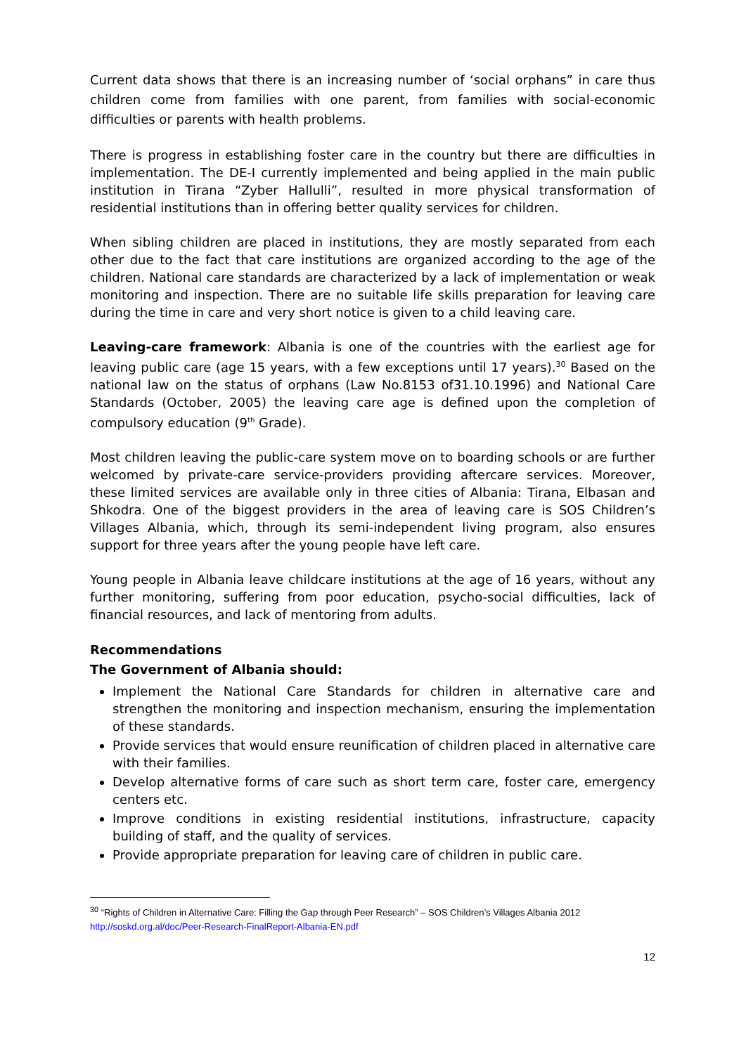Current data shows that there is an increasing number of ‘social orphans” in care thus children come from families with one parent, from families with social-economic difficulties or parents with health problems.
There is progress in establishing foster care in the country but there are difficulties in implementation. The DE-I currently implemented and being applied in the main public institution in Tirana “Zyber Hallulli”, resulted in more physical transformation of residential institutions than in offering better quality services for children.
When sibling children are placed in institutions, they are mostly separated from each other due to the fact that care institutions are organized according to the age of the children. National care standards are characterized by a lack of implementation or weak monitoring and inspection. There are no suitable life skills preparation for leaving care during the time in care and very short notice is given to a child leaving care.
Leaving-care framework: Albania is one of the countries with the earliest age for leaving public care (age 15 years, with a few exceptions until 17 years).<sup>30</sup> Based on the national law on the status of orphans (Law No.8153 of31.10.1996) and National Care Standards (October, 2005) the leaving care age is defined upon the completion of compulsory education (9<sup>th</sup> Grade).
Most children leaving the public-care system move on to boarding schools or are further welcomed by private-care service-providers providing aftercare services. Moreover, these limited services are available only in three cities of Albania: Tirana, Elbasan and Shkodra. One of the biggest providers in the area of leaving care is SOS Children’s Villages Albania, which, through its semi-independent living program, also ensures support for three years after the young people have left care.
Young people in Albania leave childcare institutions at the age of 16 years, without any further monitoring, suffering from poor education, psycho-social difficulties, lack of financial resources, and lack of mentoring from adults.
Recommendations
The Government of Albania should:
Implement the National Care Standards for children in alternative care and strengthen the monitoring and inspection mechanism, ensuring the implementation of these standards.
Provide services that would ensure reunification of children placed in alternative care with their families.
Develop alternative forms of care such as short term care, foster care, emergency centers etc.
Improve conditions in existing residential institutions, infrastructure, capacity building of staff, and the quality of services.
Provide appropriate preparation for leaving care of children in public care.
<sup>30</sup> “Rights of Children in Alternative Care: Filling the Gap through Peer Research” – SOS Children’s Villages Albania 2012
http://soskd.org.al/doc/Peer-Research-FinalReport-Albania-EN.pdf
12